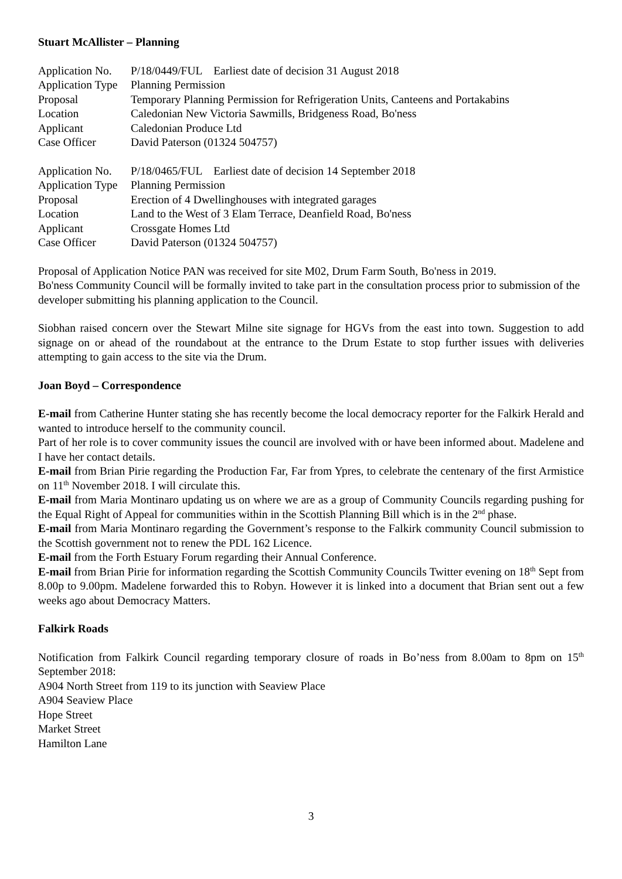Stuart McAllister – Planning
Application No. P/18/0449/FUL Earliest date of decision 31 August 2018
Application Type Planning Permission
Proposal Temporary Planning Permission for Refrigeration Units, Canteens and Portakabins
Location Caledonian New Victoria Sawmills, Bridgeness Road, Bo'ness
Applicant Caledonian Produce Ltd
Case Officer David Paterson (01324 504757)
Application No. P/18/0465/FUL Earliest date of decision 14 September 2018
Application Type Planning Permission
Proposal Erection of 4 Dwellinghouses with integrated garages
Location Land to the West of 3 Elam Terrace, Deanfield Road, Bo'ness
Applicant Crossgate Homes Ltd
Case Officer David Paterson (01324 504757)
Proposal of Application Notice PAN was received for site M02, Drum Farm South, Bo'ness in 2019.
Bo'ness Community Council will be formally invited to take part in the consultation process prior to submission of the developer submitting his planning application to the Council.
Siobhan raised concern over the Stewart Milne site signage for HGVs from the east into town. Suggestion to add signage on or ahead of the roundabout at the entrance to the Drum Estate to stop further issues with deliveries attempting to gain access to the site via the Drum.
Joan Boyd – Correspondence
E-mail from Catherine Hunter stating she has recently become the local democracy reporter for the Falkirk Herald and wanted to introduce herself to the community council.
Part of her role is to cover community issues the council are involved with or have been informed about. Madelene and I have her contact details.
E-mail from Brian Pirie regarding the Production Far, Far from Ypres, to celebrate the centenary of the first Armistice on 11<sup>th</sup> November 2018. I will circulate this.
E-mail from Maria Montinaro updating us on where we are as a group of Community Councils regarding pushing for the Equal Right of Appeal for communities within in the Scottish Planning Bill which is in the 2<sup>nd</sup> phase.
E-mail from Maria Montinaro regarding the Government’s response to the Falkirk community Council submission to the Scottish government not to renew the PDL 162 Licence.
E-mail from the Forth Estuary Forum regarding their Annual Conference.
E-mail from Brian Pirie for information regarding the Scottish Community Councils Twitter evening on 18<sup>th</sup> Sept from 8.00p to 9.00pm. Madelene forwarded this to Robyn. However it is linked into a document that Brian sent out a few weeks ago about Democracy Matters.
Falkirk Roads
Notification from Falkirk Council regarding temporary closure of roads in Bo’ness from 8.00am to 8pm on 15<sup>th</sup> September 2018:
A904 North Street from 119 to its junction with Seaview Place
A904 Seaview Place
Hope Street
Market Street
Hamilton Lane
3